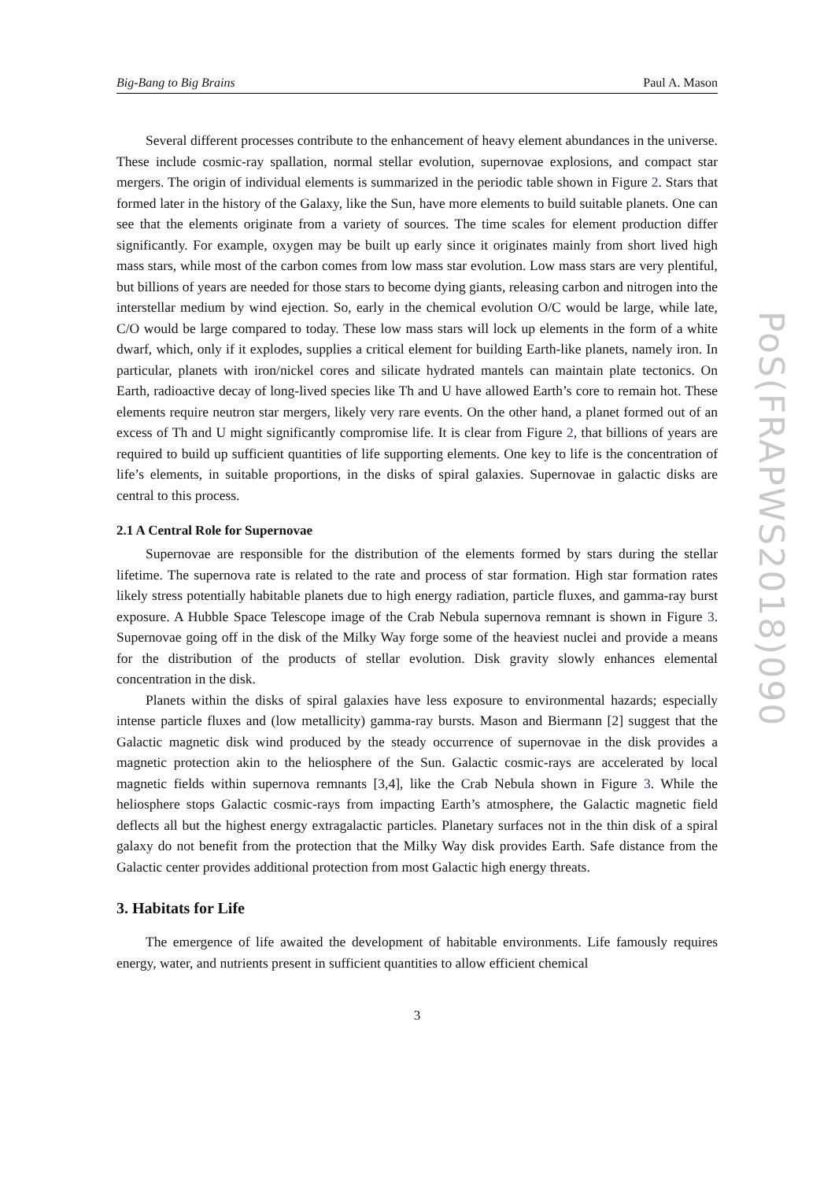Big-Bang to Big Brains Paul A. Mason
Several different processes contribute to the enhancement of heavy element abundances in the universe. These include cosmic-ray spallation, normal stellar evolution, supernovae explosions, and compact star mergers. The origin of individual elements is summarized in the periodic table shown in Figure 2. Stars that formed later in the history of the Galaxy, like the Sun, have more elements to build suitable planets. One can see that the elements originate from a variety of sources. The time scales for element production differ significantly. For example, oxygen may be built up early since it originates mainly from short lived high mass stars, while most of the carbon comes from low mass star evolution. Low mass stars are very plentiful, but billions of years are needed for those stars to become dying giants, releasing carbon and nitrogen into the interstellar medium by wind ejection. So, early in the chemical evolution O/C would be large, while late, C/O would be large compared to today. These low mass stars will lock up elements in the form of a white dwarf, which, only if it explodes, supplies a critical element for building Earth-like planets, namely iron. In particular, planets with iron/nickel cores and silicate hydrated mantels can maintain plate tectonics. On Earth, radioactive decay of long-lived species like Th and U have allowed Earth’s core to remain hot. These elements require neutron star mergers, likely very rare events. On the other hand, a planet formed out of an excess of Th and U might significantly compromise life. It is clear from Figure 2, that billions of years are required to build up sufficient quantities of life supporting elements. One key to life is the concentration of life’s elements, in suitable proportions, in the disks of spiral galaxies. Supernovae in galactic disks are central to this process.
2.1 A Central Role for Supernovae
Supernovae are responsible for the distribution of the elements formed by stars during the stellar lifetime. The supernova rate is related to the rate and process of star formation. High star formation rates likely stress potentially habitable planets due to high energy radiation, particle fluxes, and gamma-ray burst exposure. A Hubble Space Telescope image of the Crab Nebula supernova remnant is shown in Figure 3. Supernovae going off in the disk of the Milky Way forge some of the heaviest nuclei and provide a means for the distribution of the products of stellar evolution. Disk gravity slowly enhances elemental concentration in the disk.
Planets within the disks of spiral galaxies have less exposure to environmental hazards; especially intense particle fluxes and (low metallicity) gamma-ray bursts. Mason and Biermann [2] suggest that the Galactic magnetic disk wind produced by the steady occurrence of supernovae in the disk provides a magnetic protection akin to the heliosphere of the Sun. Galactic cosmic-rays are accelerated by local magnetic fields within supernova remnants [3,4], like the Crab Nebula shown in Figure 3. While the heliosphere stops Galactic cosmic-rays from impacting Earth’s atmosphere, the Galactic magnetic field deflects all but the highest energy extragalactic particles. Planetary surfaces not in the thin disk of a spiral galaxy do not benefit from the protection that the Milky Way disk provides Earth. Safe distance from the Galactic center provides additional protection from most Galactic high energy threats.
3. Habitats for Life
The emergence of life awaited the development of habitable environments. Life famously requires energy, water, and nutrients present in sufficient quantities to allow efficient chemical
3
PoS(FRAPWS2018)090